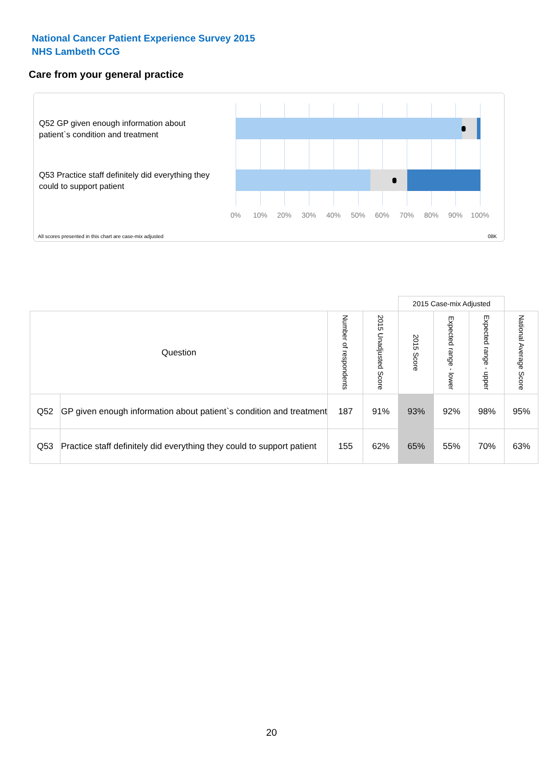National Cancer Patient Experience Survey 2015
NHS Lambeth CCG
Care from your general practice
Q52 GP given enough information about patient`s condition and treatment
Q53 Practice staff definitely did everything they could to support patient
0% 10% 20% 30% 40% 50% 60% 70% 80% 90% 100%
All scores presented in this chart are case-mix adjusted
08K
| | | | | 2015 Case-mix Adjusted | | | |
| Question | | Number of respondents | 2015 Unadjusted Score | 2015 Score | Expected range - lower | Expected range - upper | National Average Score |
| Q52 | GP given enough information about patient`s condition and treatment | 187 | 91% | 93% | 92% | 98% | 95% |
| Q53 | Practice staff definitely did everything they could to support patient | 155 | 62% | 65% | 55% | 70% | 63% |
20